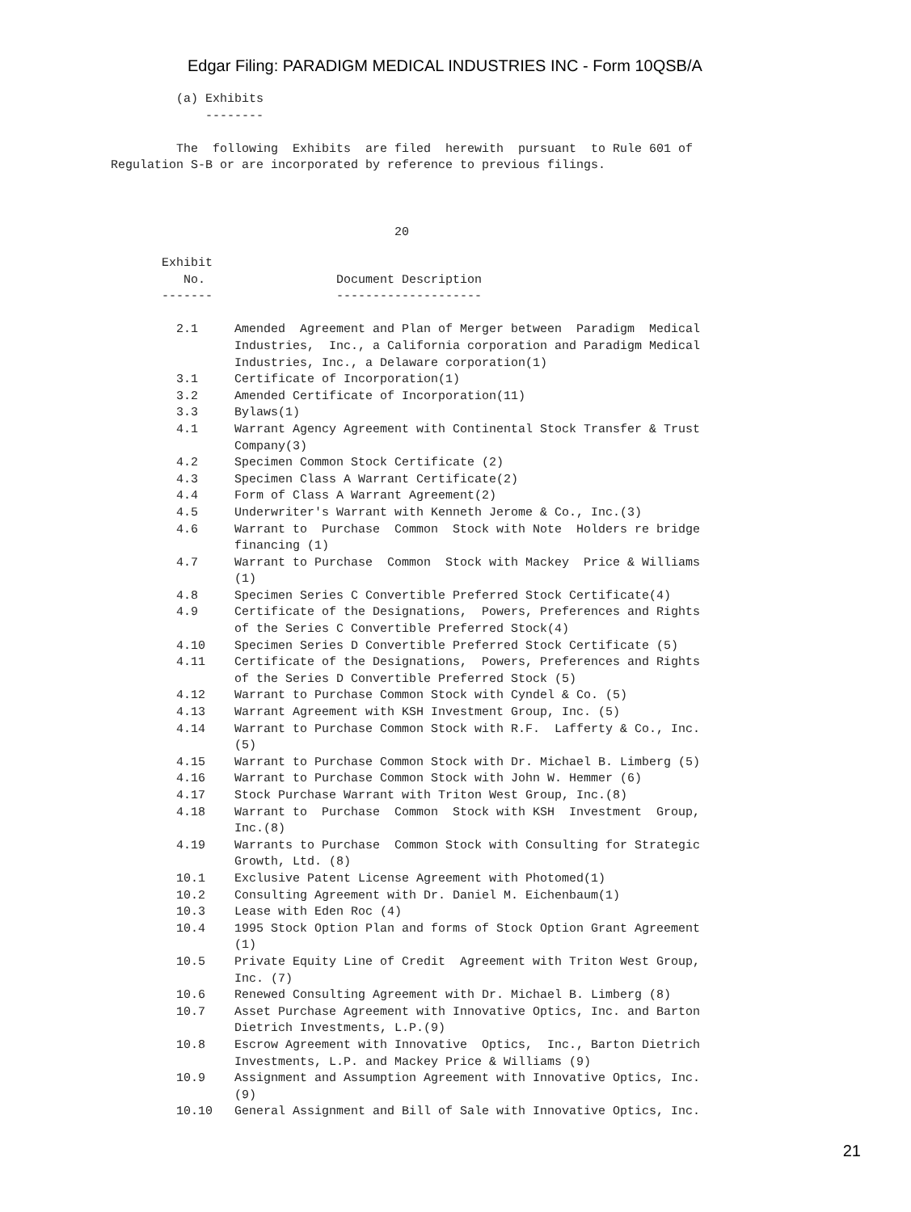Edgar Filing: PARADIGM MEDICAL INDUSTRIES INC - Form 10QSB/A
         (a) Exhibits
             --------

         The  following  Exhibits  are filed  herewith  pursuant  to Rule 601 of
Regulation S-B or are incorporated by reference to previous filings.



                                       20
       Exhibit
          No.                  Document Description
       -------                 --------------------

         2.1     Amended  Agreement and Plan of Merger between  Paradigm  Medical
                 Industries,  Inc., a California corporation and Paradigm Medical
                 Industries, Inc., a Delaware corporation(1)
         3.1     Certificate of Incorporation(1)
         3.2     Amended Certificate of Incorporation(11)
         3.3     Bylaws(1)
         4.1     Warrant Agency Agreement with Continental Stock Transfer & Trust
                 Company(3)
         4.2     Specimen Common Stock Certificate (2)
         4.3     Specimen Class A Warrant Certificate(2)
         4.4     Form of Class A Warrant Agreement(2)
         4.5     Underwriter's Warrant with Kenneth Jerome & Co., Inc.(3)
         4.6     Warrant to  Purchase  Common  Stock with Note  Holders re bridge
                 financing (1)
         4.7     Warrant to Purchase  Common  Stock with Mackey  Price & Williams
                 (1)
         4.8     Specimen Series C Convertible Preferred Stock Certificate(4)
         4.9     Certificate of the Designations,  Powers, Preferences and Rights
                 of the Series C Convertible Preferred Stock(4)
         4.10    Specimen Series D Convertible Preferred Stock Certificate (5)
         4.11    Certificate of the Designations,  Powers, Preferences and Rights
                 of the Series D Convertible Preferred Stock (5)
         4.12    Warrant to Purchase Common Stock with Cyndel & Co. (5)
         4.13    Warrant Agreement with KSH Investment Group, Inc. (5)
         4.14    Warrant to Purchase Common Stock with R.F.  Lafferty & Co., Inc.
                 (5)
         4.15    Warrant to Purchase Common Stock with Dr. Michael B. Limberg (5)
         4.16    Warrant to Purchase Common Stock with John W. Hemmer (6)
         4.17    Stock Purchase Warrant with Triton West Group, Inc.(8)
         4.18    Warrant to  Purchase  Common  Stock with KSH  Investment  Group,
                 Inc.(8)
         4.19    Warrants to Purchase  Common Stock with Consulting for Strategic
                 Growth, Ltd. (8)
         10.1    Exclusive Patent License Agreement with Photomed(1)
         10.2    Consulting Agreement with Dr. Daniel M. Eichenbaum(1)
         10.3    Lease with Eden Roc (4)
         10.4    1995 Stock Option Plan and forms of Stock Option Grant Agreement
                 (1)
         10.5    Private Equity Line of Credit  Agreement with Triton West Group,
                 Inc. (7)
         10.6    Renewed Consulting Agreement with Dr. Michael B. Limberg (8)
         10.7    Asset Purchase Agreement with Innovative Optics, Inc. and Barton
                 Dietrich Investments, L.P.(9)
         10.8    Escrow Agreement with Innovative  Optics,  Inc., Barton Dietrich
                 Investments, L.P. and Mackey Price & Williams (9)
         10.9    Assignment and Assumption Agreement with Innovative Optics, Inc.
                 (9)
         10.10   General Assignment and Bill of Sale with Innovative Optics, Inc.
21